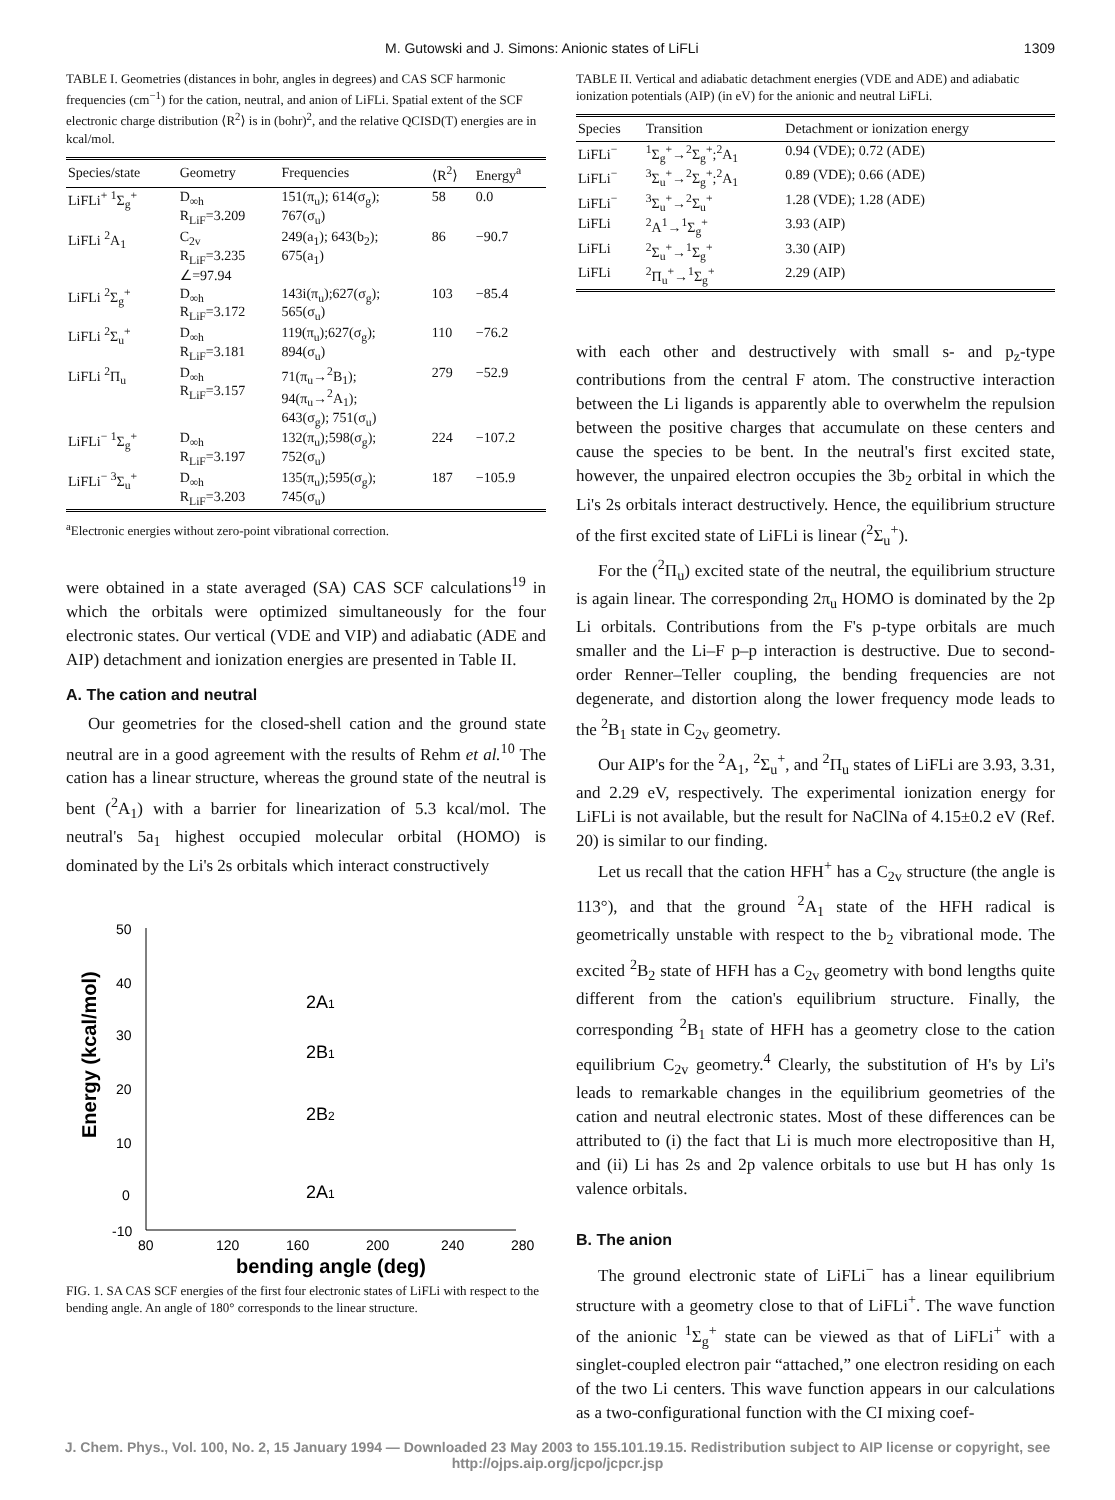M. Gutowski and J. Simons: Anionic states of LiFLi 1309
TABLE I. Geometries (distances in bohr, angles in degrees) and CAS SCF harmonic frequencies (cm<sup>−1</sup>) for the cation, neutral, and anion of LiFLi. Spatial extent of the SCF electronic charge distribution ⟨R<sup>2</sup>⟩ is in (bohr)<sup>2</sup>, and the relative QCISD(T) energies are in kcal/mol.
| Species/state | Geometry | Frequencies | ⟨R<sup>2</sup>⟩ | Energy<sup>a</sup> |
| --- | --- | --- | --- | --- |
| LiFLi<sup>+</sup> <sup>1</sup>Σ<sub>g</sub><sup>+</sup> | D<sub>∞h</sub> R<sub>LiF</sub>=3.209 | 151(π<sub>u</sub>); 614(σ<sub>g</sub>); 767(σ<sub>u</sub>) | 58 | 0.0 |
| LiFLi <sup>2</sup>A<sub>1</sub> | C<sub>2v</sub> R<sub>LiF</sub>=3.235 ∠=97.94 | 249(a<sub>1</sub>); 643(b<sub>2</sub>); 675(a<sub>1</sub>) | 86 | −90.7 |
| LiFLi <sup>2</sup>Σ<sub>g</sub><sup>+</sup> | D<sub>∞h</sub> R<sub>LiF</sub>=3.172 | 143i(π<sub>u</sub>);627(σ<sub>g</sub>); 565(σ<sub>u</sub>) | 103 | −85.4 |
| LiFLi <sup>2</sup>Σ<sub>u</sub><sup>+</sup> | D<sub>∞h</sub> R<sub>LiF</sub>=3.181 | 119(π<sub>u</sub>);627(σ<sub>g</sub>); 894(σ<sub>u</sub>) | 110 | −76.2 |
| LiFLi <sup>2</sup>Π<sub>u</sub> | D<sub>∞h</sub> R<sub>LiF</sub>=3.157 | 71(π<sub>u</sub>→<sup>2</sup>B<sub>1</sub>); 94(π<sub>u</sub>→<sup>2</sup>A<sub>1</sub>); 643(σ<sub>g</sub>); 751(σ<sub>u</sub>) | 279 | −52.9 |
| LiFLi<sup>−</sup> <sup>1</sup>Σ<sub>g</sub><sup>+</sup> | D<sub>∞h</sub> R<sub>LiF</sub>=3.197 | 132(π<sub>u</sub>);598(σ<sub>g</sub>); 752(σ<sub>u</sub>) | 224 | −107.2 |
| LiFLi<sup>−</sup> <sup>3</sup>Σ<sub>u</sub><sup>+</sup> | D<sub>∞h</sub> R<sub>LiF</sub>=3.203 | 135(π<sub>u</sub>);595(σ<sub>g</sub>); 745(σ<sub>u</sub>) | 187 | −105.9 |
<sup>a</sup> Electronic energies without zero-point vibrational correction.
were obtained in a state averaged (SA) CAS SCF calculations<sup>19</sup> in which the orbitals were optimized simultaneously for the four electronic states. Our vertical (VDE and VIP) and adiabatic (ADE and AIP) detachment and ionization energies are presented in Table II.
A. The cation and neutral
Our geometries for the closed-shell cation and the ground state neutral are in a good agreement with the results of Rehm et al.<sup>10</sup> The cation has a linear structure, whereas the ground state of the neutral is bent (<sup>2</sup>A<sub>1</sub>) with a barrier for linearization of 5.3 kcal/mol. The neutral's 5a<sub>1</sub> highest occupied molecular orbital (HOMO) is dominated by the Li's 2s orbitals which interact constructively
Energy (kcal/mol)
50
40
30
20
10
0
-10
80
120
160
200
240
280
bending angle (deg)
2A1
2B1
2B2
2A1
FIG. 1. SA CAS SCF energies of the first four electronic states of LiFLi with respect to the bending angle. An angle of 180° corresponds to the linear structure.
TABLE II. Vertical and adiabatic detachment energies (VDE and ADE) and adiabatic ionization potentials (AIP) (in eV) for the anionic and neutral LiFLi.
| Species | Transition | Detachment or ionization energy |
| --- | --- | --- |
| LiFLi<sup>−</sup> | <sup>1</sup> Σ<sub>g</sub><sup>+</sup>→<sup>2</sup>Σ<sub>g</sub><sup>+</sup>;<sup>2</sup>A<sub>1</sub> | 0.94 (VDE); 0.72 (ADE) |
| LiFLi<sup>−</sup> | <sup>3</sup> Σ<sub>u</sub><sup>+</sup>→<sup>2</sup>Σ<sub>g</sub><sup>+</sup>;<sup>2</sup>A<sub>1</sub> | 0.89 (VDE); 0.66 (ADE) |
| LiFLi<sup>−</sup> | <sup>3</sup> Σ<sub>u</sub><sup>+</sup>→<sup>2</sup>Σ<sub>u</sub><sup>+</sup> | 1.28 (VDE); 1.28 (ADE) |
| LiFLi | <sup>2</sup> A<sup>1</sup>→<sup>1</sup>Σ<sub>g</sub><sup>+</sup> | 3.93 (AIP) |
| LiFLi | <sup>2</sup> Σ<sub>u</sub><sup>+</sup>→<sup>1</sup>Σ<sub>g</sub><sup>+</sup> | 3.30 (AIP) |
| LiFLi | <sup>2</sup> Π<sub>u</sub><sup>+</sup>→<sup>1</sup>Σ<sub>g</sub><sup>+</sup> | 2.29 (AIP) |
with each other and destructively with small s- and p<sub>z</sub>-type contributions from the central F atom. The constructive interaction between the Li ligands is apparently able to overwhelm the repulsion between the positive charges that accumulate on these centers and cause the species to be bent. In the neutral's first excited state, however, the unpaired electron occupies the 3b<sub>2</sub> orbital in which the Li's 2s orbitals interact destructively. Hence, the equilibrium structure of the first excited state of LiFLi is linear (<sup>2</sup>Σ<sub>u</sub><sup>+</sup>).
For the (<sup>2</sup>Π<sub>u</sub>) excited state of the neutral, the equilibrium structure is again linear. The corresponding 2π<sub>u</sub> HOMO is dominated by the 2p Li orbitals. Contributions from the F's p-type orbitals are much smaller and the Li–F p–p interaction is destructive. Due to second-order Renner–Teller coupling, the bending frequencies are not degenerate, and distortion along the lower frequency mode leads to the <sup>2</sup>B<sub>1</sub> state in C<sub>2v</sub> geometry.
Our AIP's for the <sup>2</sup>A<sub>1</sub>, <sup>2</sup>Σ<sub>u</sub><sup>+</sup>, and <sup>2</sup>Π<sub>u</sub> states of LiFLi are 3.93, 3.31, and 2.29 eV, respectively. The experimental ionization energy for LiFLi is not available, but the result for NaClNa of 4.15±0.2 eV (Ref. 20) is similar to our finding.
Let us recall that the cation HFH<sup>+</sup> has a C<sub>2v</sub> structure (the angle is 113°), and that the ground <sup>2</sup>A<sub>1</sub> state of the HFH radical is geometrically unstable with respect to the b<sub>2</sub> vibrational mode. The excited <sup>2</sup>B<sub>2</sub> state of HFH has a C<sub>2v</sub> geometry with bond lengths quite different from the cation's equilibrium structure. Finally, the corresponding <sup>2</sup>B<sub>1</sub> state of HFH has a geometry close to the cation equilibrium C<sub>2v</sub> geometry.<sup>4</sup> Clearly, the substitution of H's by Li's leads to remarkable changes in the equilibrium geometries of the cation and neutral electronic states. Most of these differences can be attributed to (i) the fact that Li is much more electropositive than H, and (ii) Li has 2s and 2p valence orbitals to use but H has only 1s valence orbitals.
B. The anion
The ground electronic state of LiFLi<sup>−</sup> has a linear equilibrium structure with a geometry close to that of LiFLi<sup>+</sup>. The wave function of the anionic <sup>1</sup>Σ<sub>g</sub><sup>+</sup> state can be viewed as that of LiFLi<sup>+</sup> with a singlet-coupled electron pair “attached,” one electron residing on each of the two Li centers. This wave function appears in our calculations as a two-configurational function with the CI mixing coef-
J. Chem. Phys., Vol. 100, No. 2, 15 January 1994 — Downloaded 23 May 2003 to 155.101.19.15. Redistribution subject to AIP license or copyright, see http://ojps.aip.org/jcpo/jcpcr.jsp